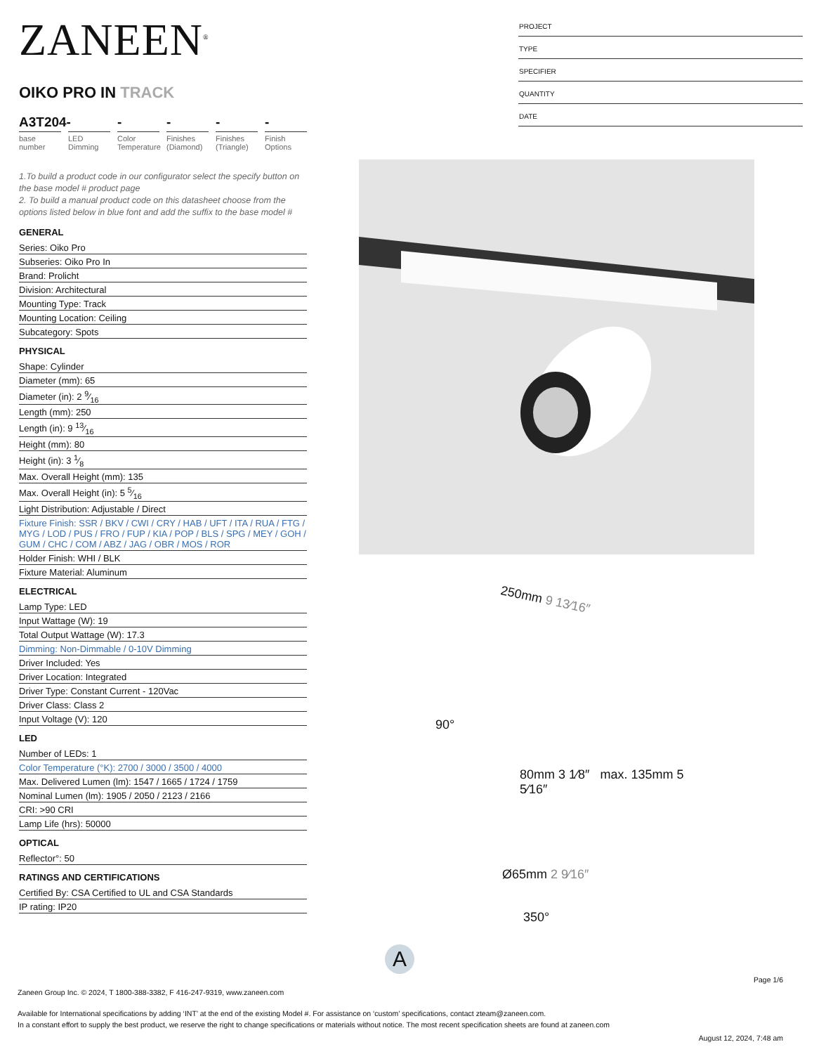ZANEEN<sup>®</sup>
OIKO PRO IN TRACK
A3T204-
base number
LED Dimming
-
Color Temperature
-
Finishes (Diamond)
-
Finishes (Triangle)
-
Finish Options
1.To build a product code in our configurator select the specify button on the base model # product page
2. To build a manual product code on this datasheet choose from the options listed below in blue font and add the suffix to the base model #
GENERAL
Series: Oiko Pro
Subseries: Oiko Pro In
Brand: Prolicht
Division: Architectural
Mounting Type: Track
Mounting Location: Ceiling
Subcategory: Spots
PHYSICAL
Shape: Cylinder
Diameter (mm): 65
Diameter (in): 2 9⁄16
Length (mm): 250
Length (in): 9 13⁄16
Height (mm): 80
Height (in): 3 1⁄8
Max. Overall Height (mm): 135
Max. Overall Height (in): 5 5⁄16
Light Distribution: Adjustable / Direct
Fixture Finish: SSR / BKV / CWI / CRY / HAB / UFT / ITA / RUA / FTG / MYG / LOD / PUS / FRO / FUP / KIA / POP / BLS / SPG / MEY / GOH / GUM / CHC / COM / ABZ / JAG / OBR / MOS / ROR
Holder Finish: WHI / BLK
Fixture Material: Aluminum
ELECTRICAL
Lamp Type: LED
Input Wattage (W): 19
Total Output Wattage (W): 17.3
Dimming: Non-Dimmable / 0-10V Dimming
Driver Included: Yes
Driver Location: Integrated
Driver Type: Constant Current - 120Vac
Driver Class: Class 2
Input Voltage (V): 120
LED
Number of LEDs: 1
Color Temperature (°K): 2700 / 3000 / 3500 / 4000
Max. Delivered Lumen (lm): 1547 / 1665 / 1724 / 1759
Nominal Lumen (lm): 1905 / 2050 / 2123 / 2166
CRI: >90 CRI
Lamp Life (hrs): 50000
OPTICAL
Reflector°: 50
RATINGS AND CERTIFICATIONS
Certified By: CSA Certified to UL and CSA Standards
IP rating: IP20
PROJECT
TYPE
SPECIFIER
QUANTITY
DATE
250mm 9 13⁄16″
90°
80mm 3 1⁄8″ max. 135mm 5 5⁄16″
Ø65mm 2 9⁄16″
350°
A
Page 1/6
Zaneen Group Inc. © 2024, T 1800-388-3382, F 416-247-9319, www.zaneen.com
Available for International specifications by adding ‘INT’ at the end of the existing Model #. For assistance on ‘custom’ specifications, contact zteam@zaneen.com.
In a constant effort to supply the best product, we reserve the right to change specifications or materials without notice. The most recent specification sheets are found at zaneen.com
August 12, 2024, 7:48 am